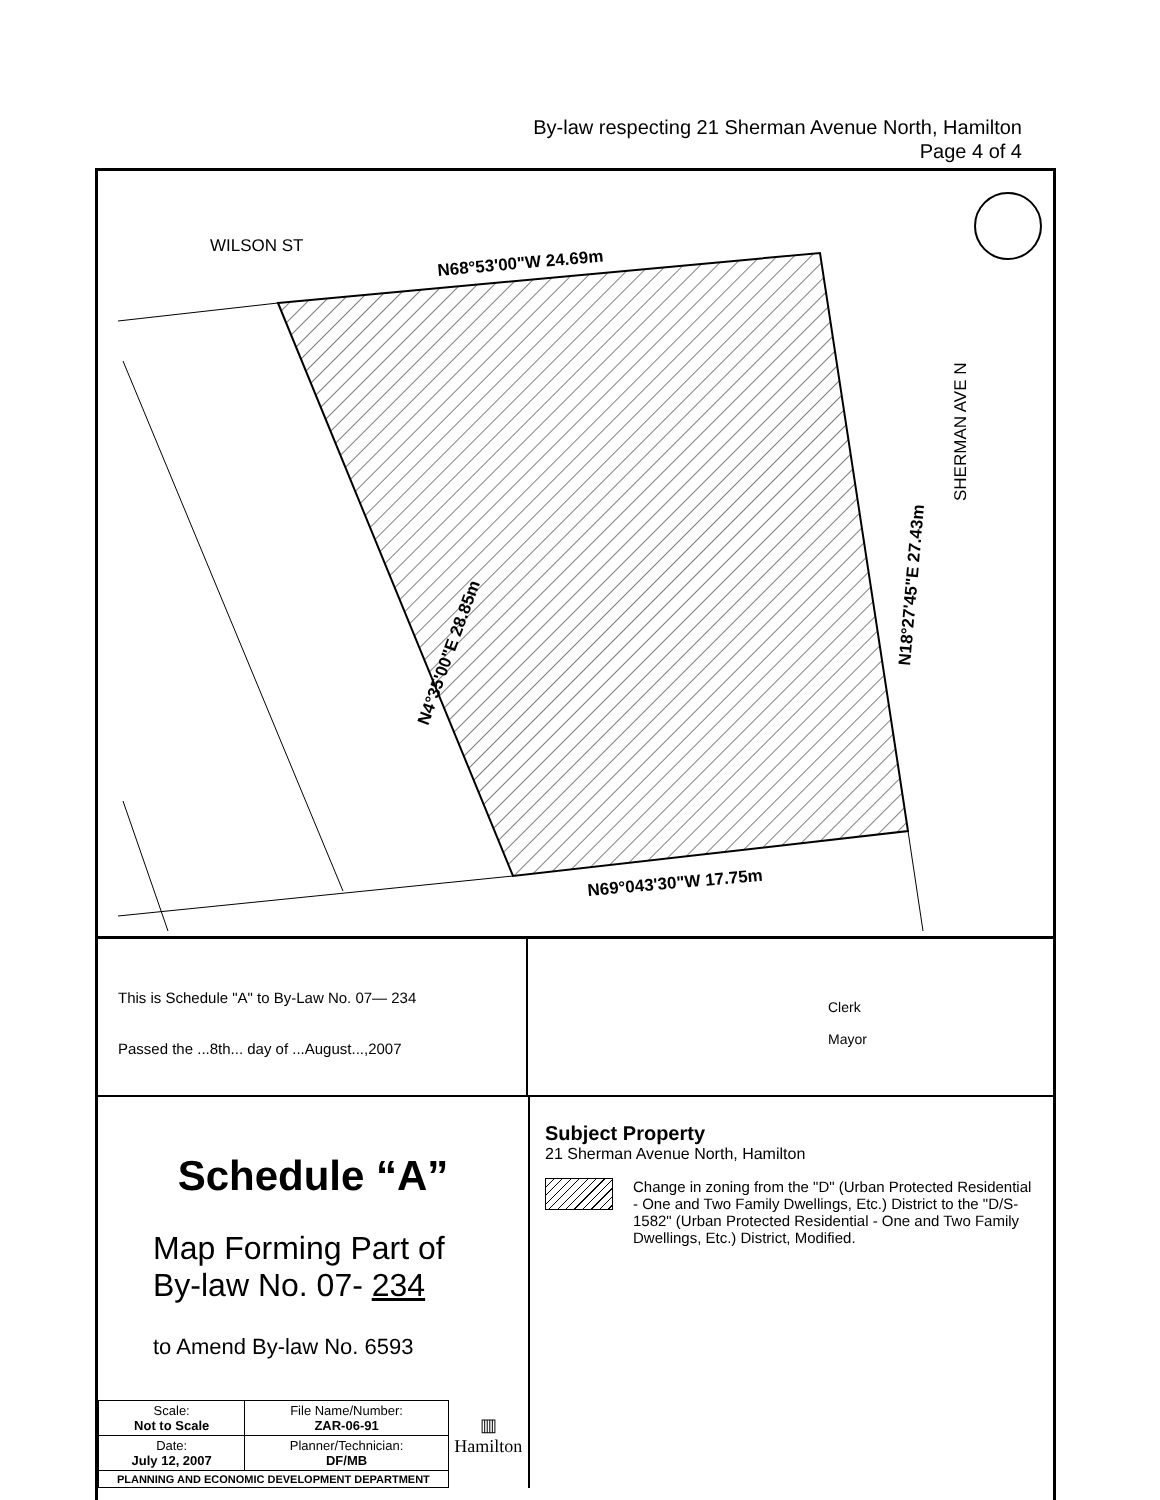By-law respecting 21 Sherman Avenue North, Hamilton
Page 4 of 4
WILSON ST
N68°53'00"W 24.69m
N69°043'30"W 17.75m
N4°35'00"E 28.85m
N18°27'45"E 27.43m
SHERMAN AVE N
This is Schedule "A" to By-Law No. 07— 234
Passed the ...8th... day of ...August...,2007
Clerk
Mayor
Schedule “A”
Map Forming Part of
By-law No. 07- 234
to Amend By-law No. 6593
| Scale: Not to Scale | File Name/Number: ZAR-06-91 | ▥ Hamilton |
| Date: July 12, 2007 | Planner/Technician: DF/MB | |
| PLANNING AND ECONOMIC DEVELOPMENT DEPARTMENT | | |
Subject Property
21 Sherman Avenue North, Hamilton
Change in zoning from the "D" (Urban Protected Residential - One and Two Family Dwellings, Etc.) District to the "D/S-1582" (Urban Protected Residential - One and Two Family Dwellings, Etc.) District, Modified.